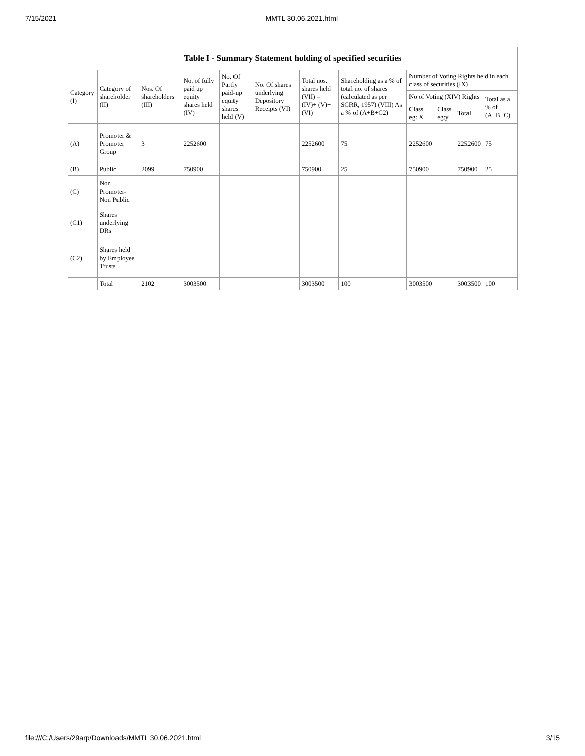7/15/2021 MMTL 30.06.2021.html
| Table I - Summary Statement holding of specified securities | | | | | | | | | | | |
| --- | --- | --- | --- | --- | --- | --- | --- | --- | --- | --- | --- |
| Category (I) | Category of shareholder (II) | Nos. Of shareholders (III) | No. of fully paid up equity shares held (IV) | No. Of Partly paid-up equity shares held (V) | No. Of shares underlying Depository Receipts (VI) | Total nos. shares held (VII) = (IV)+ (V)+ (VI) | Shareholding as a % of total no. of shares (calculated as per SCRR, 1957) (VIII) As a % of (A+B+C2) | Number of Voting Rights held in each class of securities (IX) | | | |
| | | | | | | | | No of Voting (XIV) Rights | | | Total as a % of (A+B+C) |
| | | | | | | | | Class eg: X | Class eg:y | Total | |
| (A) | Promoter & Promoter Group | 3 | 2252600 | | | 2252600 | 75 | 2252600 | | 2252600 | 75 |
| (B) | Public | 2099 | 750900 | | | 750900 | 25 | 750900 | | 750900 | 25 |
| (C) | Non Promoter- Non Public | | | | | | | | | | |
| (C1) | Shares underlying DRs | | | | | | | | | | |
| (C2) | Shares held by Employee Trusts | | | | | | | | | | |
| | Total | 2102 | 3003500 | | | 3003500 | 100 | 3003500 | | 3003500 | 100 |
file:///C:/Users/29arp/Downloads/MMTL 30.06.2021.html 3/15